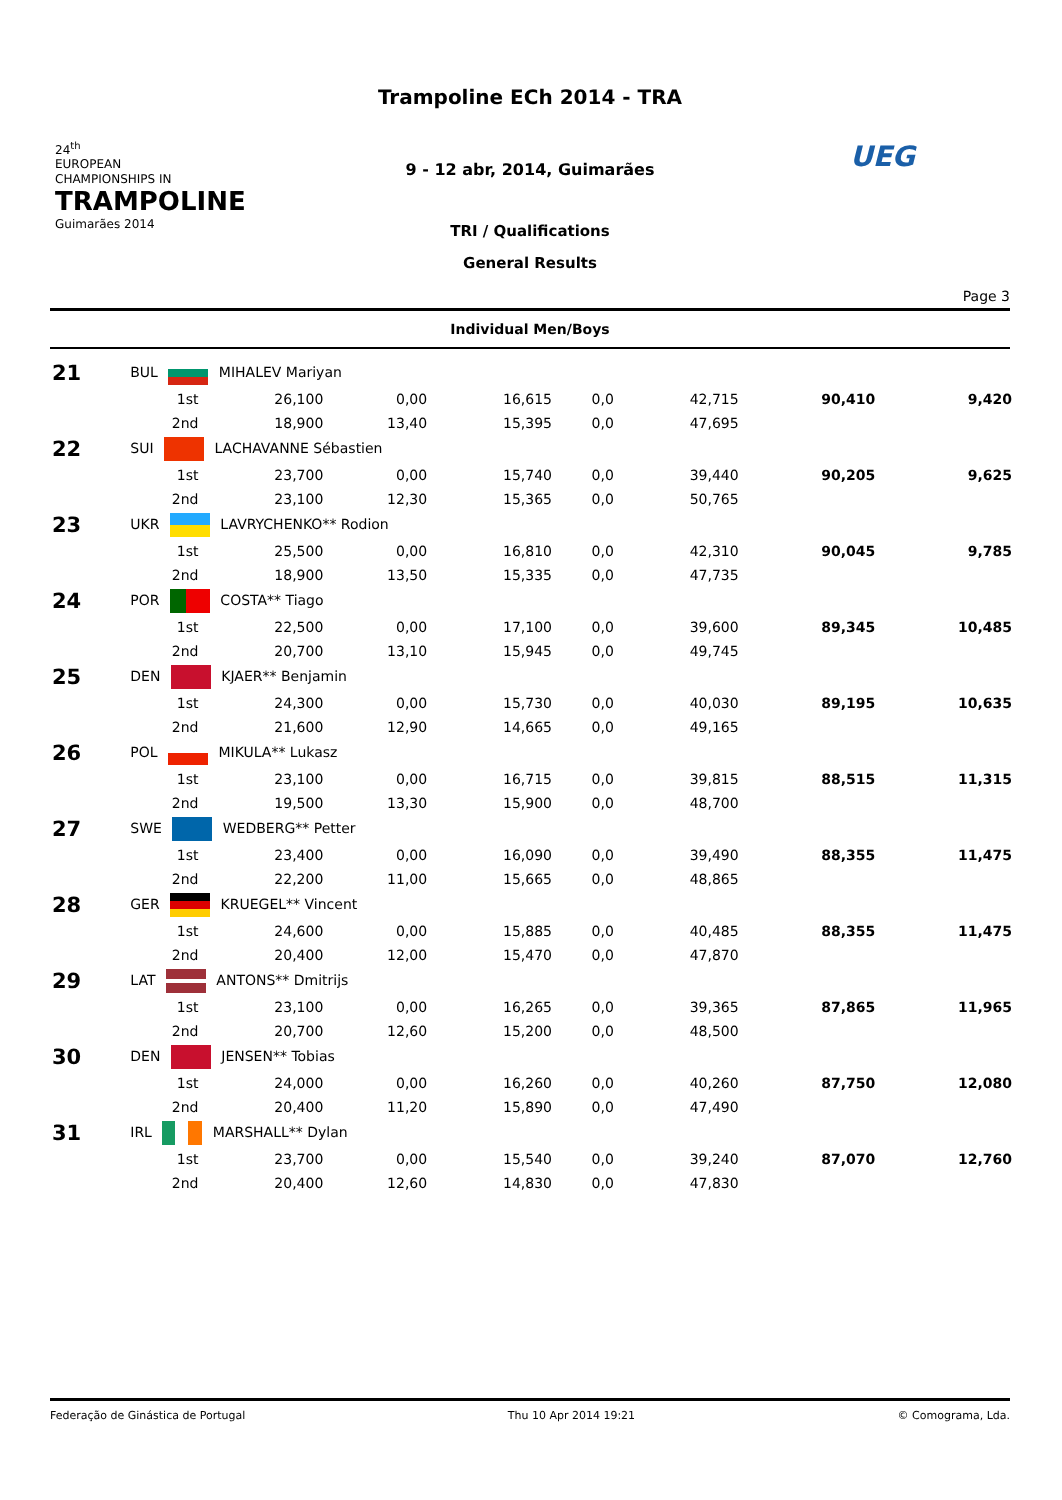24<sup>th</sup>
EUROPEAN CHAMPIONSHIPS IN
TRAMPOLINE
Guimarães 2014
Trampoline ECh 2014 - TRA
9 - 12 abr, 2014, Guimarães
TRI / Qualifications
General Results
UEG
Page 3
Individual Men/Boys
| 21 | BUL MIHALEV Mariyan | | | | | | | |
| | 1st | 26,100 | 0,00 | 16,615 | 0,0 | 42,715 | 90,410 | 9,420 |
| | 2nd | 18,900 | 13,40 | 15,395 | 0,0 | 47,695 | | |
| 22 | SUI LACHAVANNE Sébastien | | | | | | | |
| | 1st | 23,700 | 0,00 | 15,740 | 0,0 | 39,440 | 90,205 | 9,625 |
| | 2nd | 23,100 | 12,30 | 15,365 | 0,0 | 50,765 | | |
| 23 | UKR LAVRYCHENKO** Rodion | | | | | | | |
| | 1st | 25,500 | 0,00 | 16,810 | 0,0 | 42,310 | 90,045 | 9,785 |
| | 2nd | 18,900 | 13,50 | 15,335 | 0,0 | 47,735 | | |
| 24 | POR COSTA** Tiago | | | | | | | |
| | 1st | 22,500 | 0,00 | 17,100 | 0,0 | 39,600 | 89,345 | 10,485 |
| | 2nd | 20,700 | 13,10 | 15,945 | 0,0 | 49,745 | | |
| 25 | DEN KJAER** Benjamin | | | | | | | |
| | 1st | 24,300 | 0,00 | 15,730 | 0,0 | 40,030 | 89,195 | 10,635 |
| | 2nd | 21,600 | 12,90 | 14,665 | 0,0 | 49,165 | | |
| 26 | POL MIKULA** Lukasz | | | | | | | |
| | 1st | 23,100 | 0,00 | 16,715 | 0,0 | 39,815 | 88,515 | 11,315 |
| | 2nd | 19,500 | 13,30 | 15,900 | 0,0 | 48,700 | | |
| 27 | SWE WEDBERG** Petter | | | | | | | |
| | 1st | 23,400 | 0,00 | 16,090 | 0,0 | 39,490 | 88,355 | 11,475 |
| | 2nd | 22,200 | 11,00 | 15,665 | 0,0 | 48,865 | | |
| 28 | GER KRUEGEL** Vincent | | | | | | | |
| | 1st | 24,600 | 0,00 | 15,885 | 0,0 | 40,485 | 88,355 | 11,475 |
| | 2nd | 20,400 | 12,00 | 15,470 | 0,0 | 47,870 | | |
| 29 | LAT ANTONS** Dmitrijs | | | | | | | |
| | 1st | 23,100 | 0,00 | 16,265 | 0,0 | 39,365 | 87,865 | 11,965 |
| | 2nd | 20,700 | 12,60 | 15,200 | 0,0 | 48,500 | | |
| 30 | DEN JENSEN** Tobias | | | | | | | |
| | 1st | 24,000 | 0,00 | 16,260 | 0,0 | 40,260 | 87,750 | 12,080 |
| | 2nd | 20,400 | 11,20 | 15,890 | 0,0 | 47,490 | | |
| 31 | IRL MARSHALL** Dylan | | | | | | | |
| | 1st | 23,700 | 0,00 | 15,540 | 0,0 | 39,240 | 87,070 | 12,760 |
| | 2nd | 20,400 | 12,60 | 14,830 | 0,0 | 47,830 | | |
Federação de Ginástica de Portugal Thu 10 Apr 2014 19:21 © Comograma, Lda.